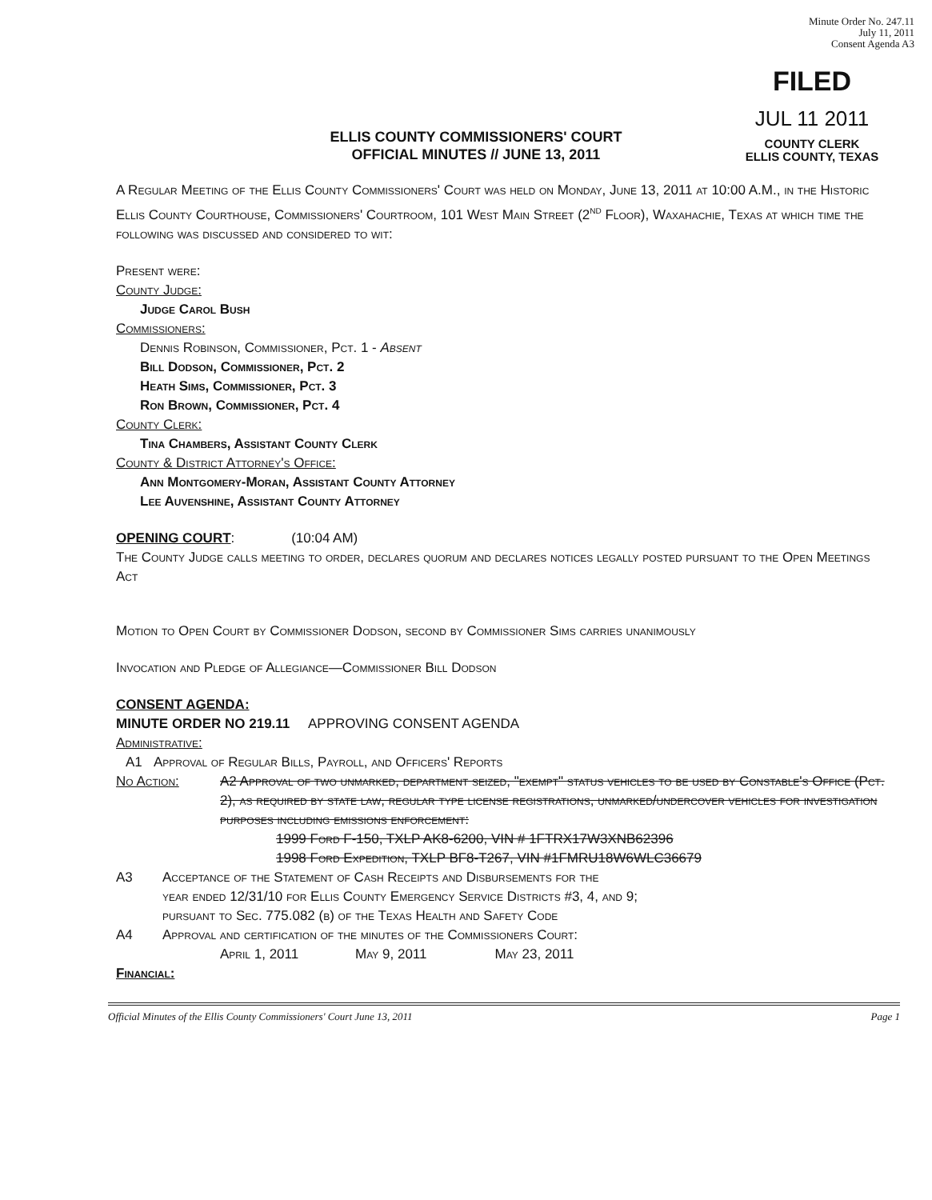Minute Order No. 247.11
July 11, 2011
Consent Agenda A3
ELLIS COUNTY COMMISSIONERS' COURT
OFFICIAL MINUTES // JUNE 13, 2011
FILED
JUL 11 2011
COUNTY CLERK
ELLIS COUNTY, TEXAS
A Regular Meeting of the Ellis County Commissioners' Court was held on Monday, June 13, 2011 at 10:00 A.M., in the Historic Ellis County Courthouse, Commissioners' Courtroom, 101 West Main Street (2<sup>nd</sup> Floor), Waxahachie, Texas at which time the following was discussed and considered to wit:
Present were:
County Judge:
Judge Carol Bush
Commissioners:
Dennis Robinson, Commissioner, Pct. 1 - Absent
Bill Dodson, Commissioner, Pct. 2
Heath Sims, Commissioner, Pct. 3
Ron Brown, Commissioner, Pct. 4
County Clerk:
Tina Chambers, Assistant County Clerk
County & District Attorney's Office:
Ann Montgomery-Moran, Assistant County Attorney
Lee Auvenshine, Assistant County Attorney
OPENING COURT: (10:04 AM)
The County Judge calls meeting to order, declares quorum and declares notices legally posted pursuant to the Open Meetings Act
Motion to Open Court by Commissioner Dodson, second by Commissioner Sims carries unanimously
Invocation and Pledge of Allegiance—Commissioner Bill Dodson
CONSENT AGENDA:
MINUTE ORDER NO 219.11 APPROVING CONSENT AGENDA
Administrative:
A1 Approval of Regular Bills, Payroll, and Officers' Reports
No Action: A2 Approval of two unmarked, department seized, "exempt" status vehicles to be used by Constable's Office (Pct. 2), as required by state law, regular type license registrations, unmarked/undercover vehicles for investigation purposes including emissions enforcement:
1999 Ford F-150, TXLP AK8-6200, VIN # 1FTRX17W3XNB62396
1998 Ford Expedition, TXLP BF8-T267, VIN #1FMRU18W6WLC36679
A3 Acceptance of the Statement of Cash Receipts and Disbursements for the
year ended 12/31/10 for Ellis County Emergency Service Districts #3, 4, and 9;
pursuant to Sec. 775.082 (b) of the Texas Health and Safety Code
A4 Approval and certification of the minutes of the Commissioners Court:
April 1, 2011 May 9, 2011 May 23, 2011
Financial:
Official Minutes of the Ellis County Commissioners' Court June 13, 2011 Page 1